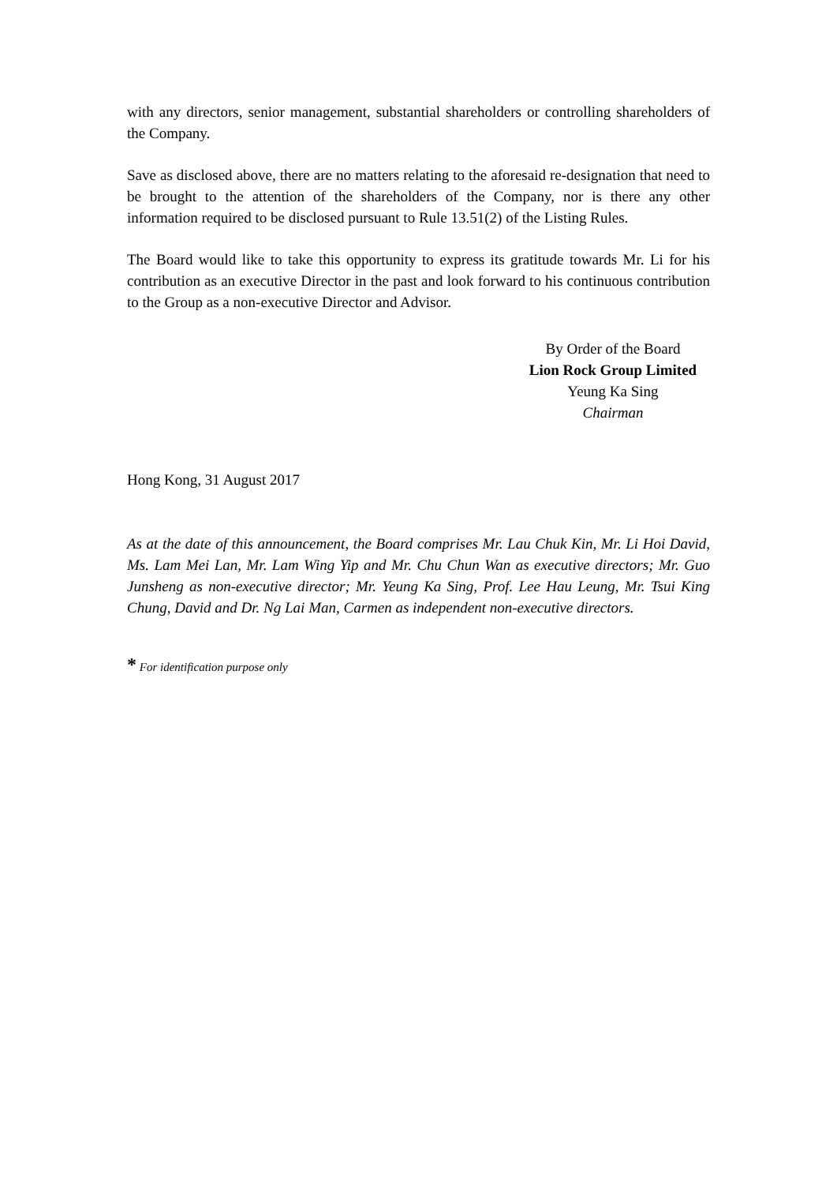with any directors, senior management, substantial shareholders or controlling shareholders of the Company.
Save as disclosed above, there are no matters relating to the aforesaid re-designation that need to be brought to the attention of the shareholders of the Company, nor is there any other information required to be disclosed pursuant to Rule 13.51(2) of the Listing Rules.
The Board would like to take this opportunity to express its gratitude towards Mr. Li for his contribution as an executive Director in the past and look forward to his continuous contribution to the Group as a non-executive Director and Advisor.
By Order of the Board
Lion Rock Group Limited
Yeung Ka Sing
Chairman
Hong Kong, 31 August 2017
As at the date of this announcement, the Board comprises Mr. Lau Chuk Kin, Mr. Li Hoi David, Ms. Lam Mei Lan, Mr. Lam Wing Yip and Mr. Chu Chun Wan as executive directors; Mr. Guo Junsheng as non-executive director; Mr. Yeung Ka Sing, Prof. Lee Hau Leung, Mr. Tsui King Chung, David and Dr. Ng Lai Man, Carmen as independent non-executive directors.
* For identification purpose only